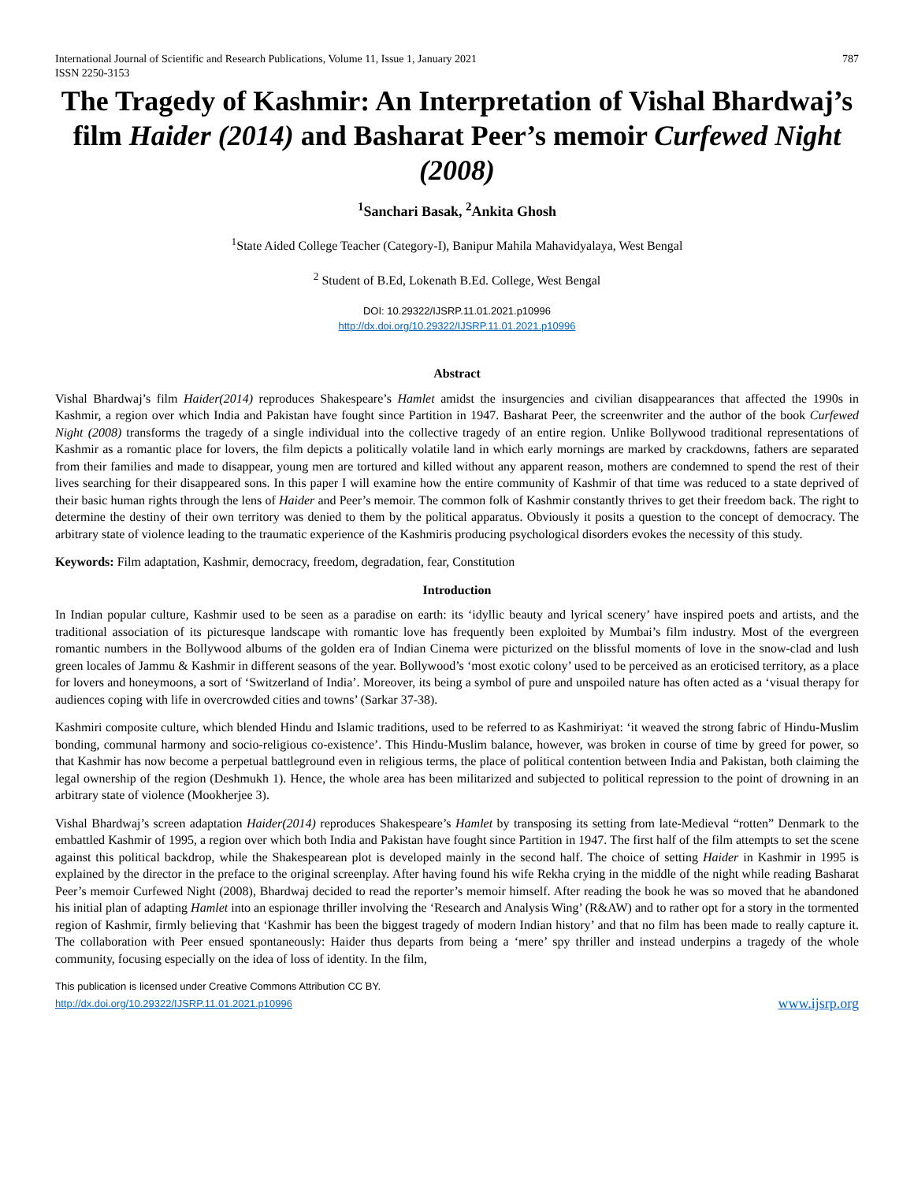International Journal of Scientific and Research Publications, Volume 11, Issue 1, January 2021
ISSN 2250-3153
787
The Tragedy of Kashmir: An Interpretation of Vishal Bhardwaj’s film Haider (2014) and Basharat Peer’s memoir Curfewed Night (2008)
<sup>1</sup> Sanchari Basak, <sup>2</sup>Ankita Ghosh
<sup>1</sup> State Aided College Teacher (Category-I), Banipur Mahila Mahavidyalaya, West Bengal
<sup>2</sup> Student of B.Ed, Lokenath B.Ed. College, West Bengal
DOI: 10.29322/IJSRP.11.01.2021.p10996
http://dx.doi.org/10.29322/IJSRP.11.01.2021.p10996
Abstract
Vishal Bhardwaj’s film Haider(2014) reproduces Shakespeare’s Hamlet amidst the insurgencies and civilian disappearances that affected the 1990s in Kashmir, a region over which India and Pakistan have fought since Partition in 1947. Basharat Peer, the screenwriter and the author of the book Curfewed Night (2008) transforms the tragedy of a single individual into the collective tragedy of an entire region. Unlike Bollywood traditional representations of Kashmir as a romantic place for lovers, the film depicts a politically volatile land in which early mornings are marked by crackdowns, fathers are separated from their families and made to disappear, young men are tortured and killed without any apparent reason, mothers are condemned to spend the rest of their lives searching for their disappeared sons. In this paper I will examine how the entire community of Kashmir of that time was reduced to a state deprived of their basic human rights through the lens of Haider and Peer’s memoir. The common folk of Kashmir constantly thrives to get their freedom back. The right to determine the destiny of their own territory was denied to them by the political apparatus. Obviously it posits a question to the concept of democracy. The arbitrary state of violence leading to the traumatic experience of the Kashmiris producing psychological disorders evokes the necessity of this study.
Keywords: Film adaptation, Kashmir, democracy, freedom, degradation, fear, Constitution
Introduction
In Indian popular culture, Kashmir used to be seen as a paradise on earth: its ‘idyllic beauty and lyrical scenery’ have inspired poets and artists, and the traditional association of its picturesque landscape with romantic love has frequently been exploited by Mumbai’s film industry. Most of the evergreen romantic numbers in the Bollywood albums of the golden era of Indian Cinema were picturized on the blissful moments of love in the snow-clad and lush green locales of Jammu & Kashmir in different seasons of the year. Bollywood’s ‘most exotic colony’ used to be perceived as an eroticised territory, as a place for lovers and honeymoons, a sort of ‘Switzerland of India’. Moreover, its being a symbol of pure and unspoiled nature has often acted as a ‘visual therapy for audiences coping with life in overcrowded cities and towns’ (Sarkar 37-38).
Kashmiri composite culture, which blended Hindu and Islamic traditions, used to be referred to as Kashmiriyat: ‘it weaved the strong fabric of Hindu-Muslim bonding, communal harmony and socio-religious co-existence’. This Hindu-Muslim balance, however, was broken in course of time by greed for power, so that Kashmir has now become a perpetual battleground even in religious terms, the place of political contention between India and Pakistan, both claiming the legal ownership of the region (Deshmukh 1). Hence, the whole area has been militarized and subjected to political repression to the point of drowning in an arbitrary state of violence (Mookherjee 3).
Vishal Bhardwaj’s screen adaptation Haider(2014) reproduces Shakespeare’s Hamlet by transposing its setting from late-Medieval “rotten” Denmark to the embattled Kashmir of 1995, a region over which both India and Pakistan have fought since Partition in 1947. The first half of the film attempts to set the scene against this political backdrop, while the Shakespearean plot is developed mainly in the second half. The choice of setting Haider in Kashmir in 1995 is explained by the director in the preface to the original screenplay. After having found his wife Rekha crying in the middle of the night while reading Basharat Peer’s memoir Curfewed Night (2008), Bhardwaj decided to read the reporter’s memoir himself. After reading the book he was so moved that he abandoned his initial plan of adapting Hamlet into an espionage thriller involving the ‘Research and Analysis Wing’ (R&AW) and to rather opt for a story in the tormented region of Kashmir, firmly believing that ‘Kashmir has been the biggest tragedy of modern Indian history’ and that no film has been made to really capture it. The collaboration with Peer ensued spontaneously: Haider thus departs from being a ‘mere’ spy thriller and instead underpins a tragedy of the whole community, focusing especially on the idea of loss of identity. In the film,
This publication is licensed under Creative Commons Attribution CC BY.
http://dx.doi.org/10.29322/IJSRP.11.01.2021.p10996
www.ijsrp.org